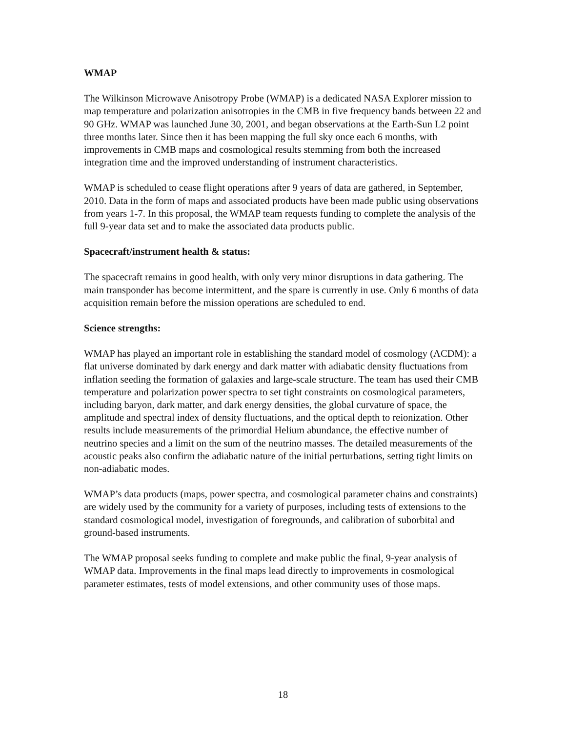WMAP
The Wilkinson Microwave Anisotropy Probe (WMAP) is a dedicated NASA Explorer mission to map temperature and polarization anisotropies in the CMB in five frequency bands between 22 and 90 GHz. WMAP was launched June 30, 2001, and began observations at the Earth-Sun L2 point three months later. Since then it has been mapping the full sky once each 6 months, with improvements in CMB maps and cosmological results stemming from both the increased integration time and the improved understanding of instrument characteristics.
WMAP is scheduled to cease flight operations after 9 years of data are gathered, in September, 2010. Data in the form of maps and associated products have been made public using observations from years 1-7. In this proposal, the WMAP team requests funding to complete the analysis of the full 9-year data set and to make the associated data products public.
Spacecraft/instrument health & status:
The spacecraft remains in good health, with only very minor disruptions in data gathering. The main transponder has become intermittent, and the spare is currently in use. Only 6 months of data acquisition remain before the mission operations are scheduled to end.
Science strengths:
WMAP has played an important role in establishing the standard model of cosmology (ΛCDM): a flat universe dominated by dark energy and dark matter with adiabatic density fluctuations from inflation seeding the formation of galaxies and large-scale structure. The team has used their CMB temperature and polarization power spectra to set tight constraints on cosmological parameters, including baryon, dark matter, and dark energy densities, the global curvature of space, the amplitude and spectral index of density fluctuations, and the optical depth to reionization. Other results include measurements of the primordial Helium abundance, the effective number of neutrino species and a limit on the sum of the neutrino masses. The detailed measurements of the acoustic peaks also confirm the adiabatic nature of the initial perturbations, setting tight limits on non-adiabatic modes.
WMAP’s data products (maps, power spectra, and cosmological parameter chains and constraints) are widely used by the community for a variety of purposes, including tests of extensions to the standard cosmological model, investigation of foregrounds, and calibration of suborbital and ground-based instruments.
The WMAP proposal seeks funding to complete and make public the final, 9-year analysis of WMAP data. Improvements in the final maps lead directly to improvements in cosmological parameter estimates, tests of model extensions, and other community uses of those maps.
18